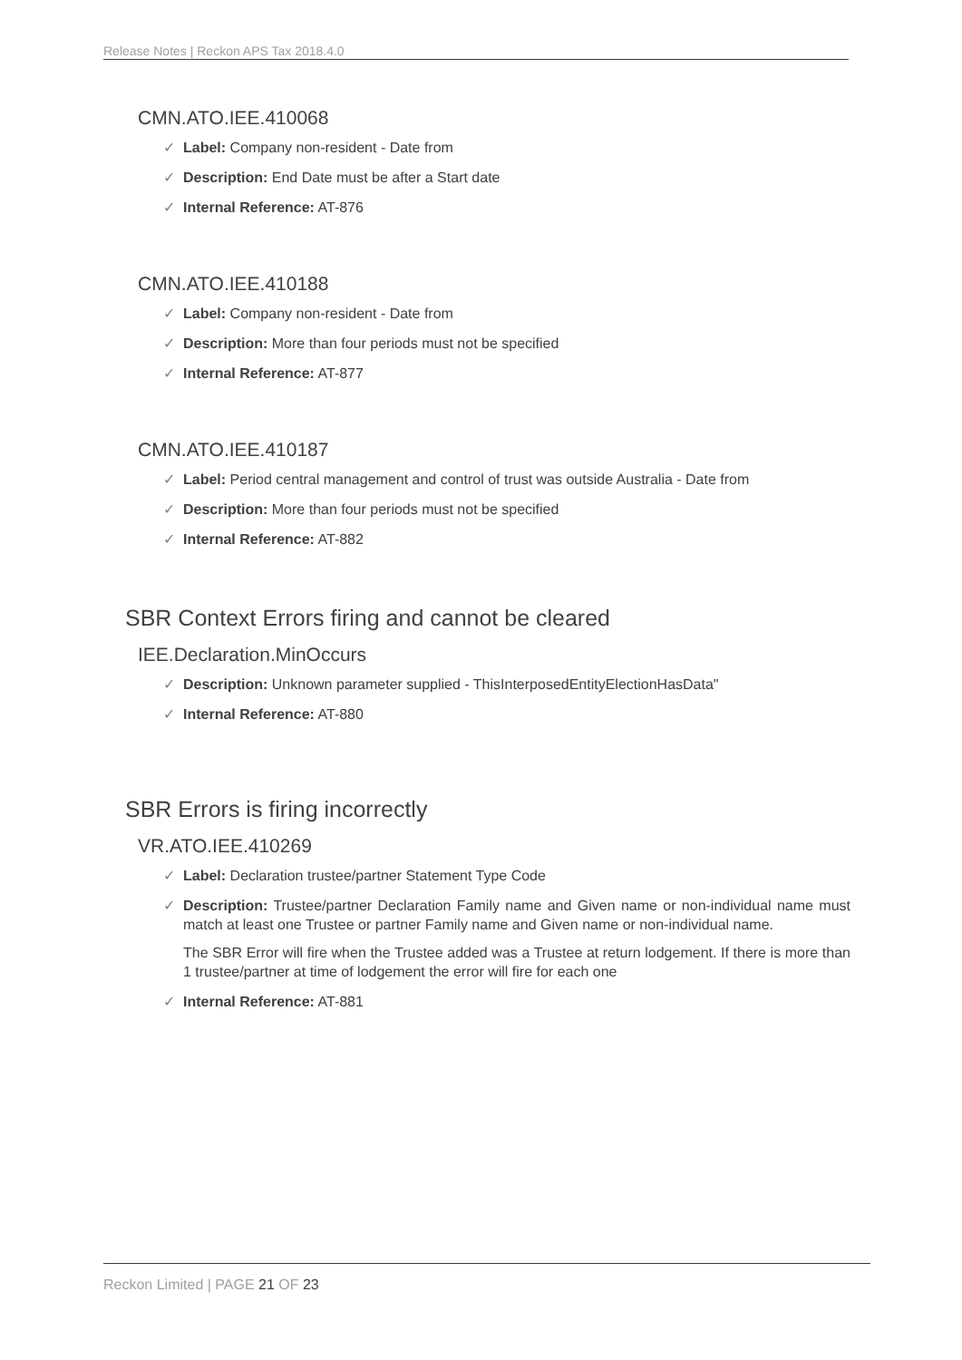Release Notes | Reckon APS Tax 2018.4.0
CMN.ATO.IEE.410068
✓ Label: Company non-resident - Date from
✓ Description: End Date must be after a Start date
✓ Internal Reference: AT-876
CMN.ATO.IEE.410188
✓ Label: Company non-resident - Date from
✓ Description: More than four periods must not be specified
✓ Internal Reference: AT-877
CMN.ATO.IEE.410187
✓ Label: Period central management and control of trust was outside Australia - Date from
✓ Description: More than four periods must not be specified
✓ Internal Reference: AT-882
SBR Context Errors firing and cannot be cleared
IEE.Declaration.MinOccurs
✓ Description: Unknown parameter supplied - ThisInterposedEntityElectionHasData"
✓ Internal Reference: AT-880
SBR Errors is firing incorrectly
VR.ATO.IEE.410269
✓ Label: Declaration trustee/partner Statement Type Code
✓ Description: Trustee/partner Declaration Family name and Given name or non-individual name must match at least one Trustee or partner Family name and Given name or non-individual name.
The SBR Error will fire when the Trustee added was a Trustee at return lodgement. If there is more than 1 trustee/partner at time of lodgement the error will fire for each one
✓ Internal Reference: AT-881
Reckon Limited | PAGE 21 OF 23